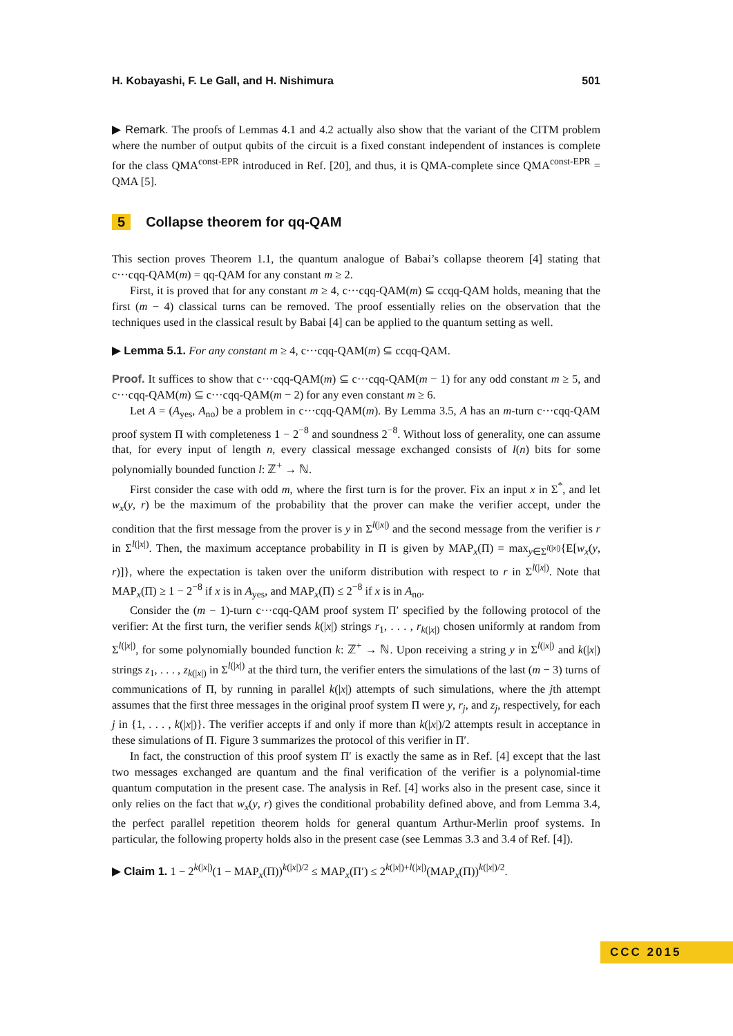H. Kobayashi, F. Le Gall, and H. Nishimura 501
▶ Remark. The proofs of Lemmas 4.1 and 4.2 actually also show that the variant of the CITM problem where the number of output qubits of the circuit is a fixed constant independent of instances is complete for the class QMA<sup>const-EPR</sup> introduced in Ref. [20], and thus, it is QMA-complete since QMA<sup>const-EPR</sup> = QMA [5].
5 Collapse theorem for qq-QAM
This section proves Theorem 1.1, the quantum analogue of Babai’s collapse theorem [4] stating that c···cqq-QAM(m) = qq-QAM for any constant m ≥ 2.
First, it is proved that for any constant m ≥ 4, c···cqq-QAM(m) ⊆ ccqq-QAM holds, meaning that the first (m − 4) classical turns can be removed. The proof essentially relies on the observation that the techniques used in the classical result by Babai [4] can be applied to the quantum setting as well.
▶ Lemma 5.1. For any constant m ≥ 4, c···cqq-QAM(m) ⊆ ccqq-QAM.
Proof. It suffices to show that c···cqq-QAM(m) ⊆ c···cqq-QAM(m − 1) for any odd constant m ≥ 5, and c···cqq-QAM(m) ⊆ c···cqq-QAM(m − 2) for any even constant m ≥ 6.
Let A = (A<sub>yes</sub>, A<sub>no</sub>) be a problem in c···cqq-QAM(m). By Lemma 3.5, A has an m-turn c···cqq-QAM proof system Π with completeness 1 − 2<sup>−8</sup> and soundness 2<sup>−8</sup>. Without loss of generality, one can assume that, for every input of length n, every classical message exchanged consists of l(n) bits for some polynomially bounded function l: ℤ<sup>+</sup> → ℕ.
First consider the case with odd m, where the first turn is for the prover. Fix an input x in Σ<sup>*</sup>, and let w<sub>x</sub>(y, r) be the maximum of the probability that the prover can make the verifier accept, under the condition that the first message from the prover is y in Σ<sup>l(|x|)</sup> and the second message from the verifier is r in Σ<sup>l(|x|)</sup>. Then, the maximum acceptance probability in Π is given by MAP<sub>x</sub>(Π) = max<sub>y∈Σ<sup>l(|x|)</sup></sub>{E[w<sub>x</sub>(y, r)]}, where the expectation is taken over the uniform distribution with respect to r in Σ<sup>l(|x|)</sup>. Note that MAP<sub>x</sub>(Π) ≥ 1 − 2<sup>−8</sup> if x is in A<sub>yes</sub>, and MAP<sub>x</sub>(Π) ≤ 2<sup>−8</sup> if x is in A<sub>no</sub>.
Consider the (m − 1)-turn c···cqq-QAM proof system Π′ specified by the following protocol of the verifier: At the first turn, the verifier sends k(|x|) strings r<sub>1</sub>, . . . , r<sub>k(|x|)</sub> chosen uniformly at random from Σ<sup>l(|x|)</sup>, for some polynomially bounded function k: ℤ<sup>+</sup> → ℕ. Upon receiving a string y in Σ<sup>l(|x|)</sup> and k(|x|) strings z<sub>1</sub>, . . . , z<sub>k(|x|)</sub> in Σ<sup>l(|x|)</sup> at the third turn, the verifier enters the simulations of the last (m − 3) turns of communications of Π, by running in parallel k(|x|) attempts of such simulations, where the jth attempt assumes that the first three messages in the original proof system Π were y, r<sub>j</sub>, and z<sub>j</sub>, respectively, for each j in {1, . . . , k(|x|)}. The verifier accepts if and only if more than k(|x|)/2 attempts result in acceptance in these simulations of Π. Figure 3 summarizes the protocol of this verifier in Π′.
In fact, the construction of this proof system Π′ is exactly the same as in Ref. [4] except that the last two messages exchanged are quantum and the final verification of the verifier is a polynomial-time quantum computation in the present case. The analysis in Ref. [4] works also in the present case, since it only relies on the fact that w<sub>x</sub>(y, r) gives the conditional probability defined above, and from Lemma 3.4, the perfect parallel repetition theorem holds for general quantum Arthur-Merlin proof systems. In particular, the following property holds also in the present case (see Lemmas 3.3 and 3.4 of Ref. [4]).
▶ Claim 1. 1 − 2<sup>k(|x|)</sup>(1 − MAP<sub>x</sub>(Π))<sup>k(|x|)/2</sup> ≤ MAP<sub>x</sub>(Π′) ≤ 2<sup>k(|x|)+l(|x|)</sup>(MAP<sub>x</sub>(Π))<sup>k(|x|)/2</sup>.
CCC 2015